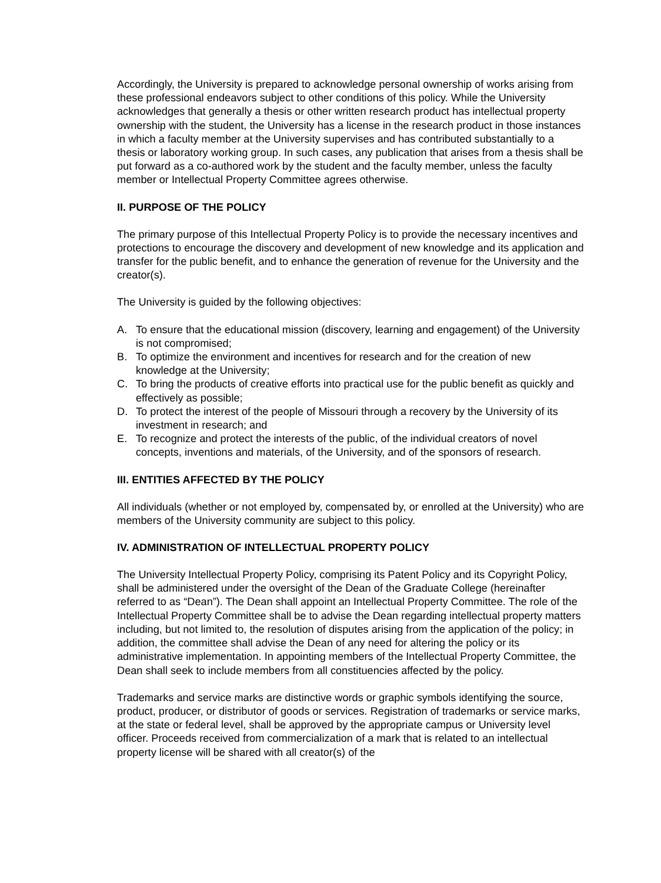Accordingly, the University is prepared to acknowledge personal ownership of works arising from these professional endeavors subject to other conditions of this policy. While the University acknowledges that generally a thesis or other written research product has intellectual property ownership with the student, the University has a license in the research product in those instances in which a faculty member at the University supervises and has contributed substantially to a thesis or laboratory working group. In such cases, any publication that arises from a thesis shall be put forward as a co-authored work by the student and the faculty member, unless the faculty member or Intellectual Property Committee agrees otherwise.
II. PURPOSE OF THE POLICY
The primary purpose of this Intellectual Property Policy is to provide the necessary incentives and protections to encourage the discovery and development of new knowledge and its application and transfer for the public benefit, and to enhance the generation of revenue for the University and the creator(s).
The University is guided by the following objectives:
A. To ensure that the educational mission (discovery, learning and engagement) of the University is not compromised;
B. To optimize the environment and incentives for research and for the creation of new knowledge at the University;
C. To bring the products of creative efforts into practical use for the public benefit as quickly and effectively as possible;
D. To protect the interest of the people of Missouri through a recovery by the University of its investment in research; and
E. To recognize and protect the interests of the public, of the individual creators of novel concepts, inventions and materials, of the University, and of the sponsors of research.
III. ENTITIES AFFECTED BY THE POLICY
All individuals (whether or not employed by, compensated by, or enrolled at the University) who are members of the University community are subject to this policy.
IV. ADMINISTRATION OF INTELLECTUAL PROPERTY POLICY
The University Intellectual Property Policy, comprising its Patent Policy and its Copyright Policy, shall be administered under the oversight of the Dean of the Graduate College (hereinafter referred to as “Dean”). The Dean shall appoint an Intellectual Property Committee. The role of the Intellectual Property Committee shall be to advise the Dean regarding intellectual property matters including, but not limited to, the resolution of disputes arising from the application of the policy; in addition, the committee shall advise the Dean of any need for altering the policy or its administrative implementation. In appointing members of the Intellectual Property Committee, the Dean shall seek to include members from all constituencies affected by the policy.
Trademarks and service marks are distinctive words or graphic symbols identifying the source, product, producer, or distributor of goods or services. Registration of trademarks or service marks, at the state or federal level, shall be approved by the appropriate campus or University level officer. Proceeds received from commercialization of a mark that is related to an intellectual property license will be shared with all creator(s) of the